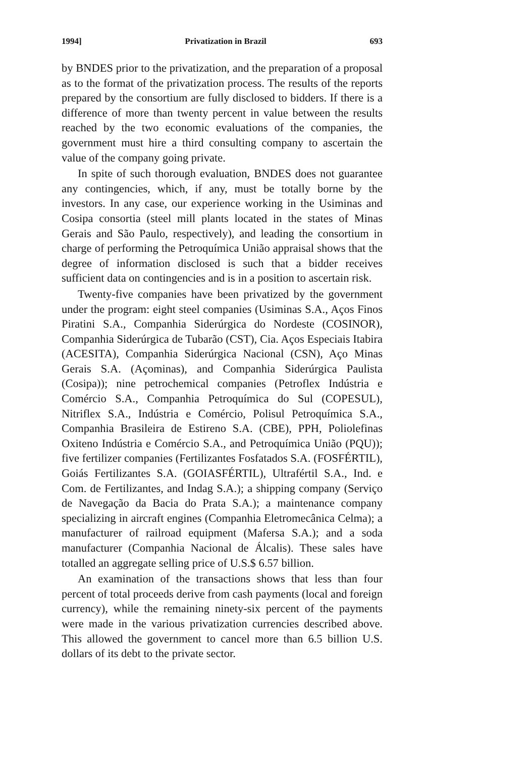1994] Privatization in Brazil 693
by BNDES prior to the privatization, and the preparation of a proposal as to the format of the privatization process. The results of the reports prepared by the consortium are fully disclosed to bidders. If there is a difference of more than twenty percent in value between the results reached by the two economic evaluations of the companies, the government must hire a third consulting company to ascertain the value of the company going private.
In spite of such thorough evaluation, BNDES does not guarantee any contingencies, which, if any, must be totally borne by the investors. In any case, our experience working in the Usiminas and Cosipa consortia (steel mill plants located in the states of Minas Gerais and São Paulo, respectively), and leading the consortium in charge of performing the Petroquímica União appraisal shows that the degree of information disclosed is such that a bidder receives sufficient data on contingencies and is in a position to ascertain risk.
Twenty-five companies have been privatized by the government under the program: eight steel companies (Usiminas S.A., Aços Finos Piratini S.A., Companhia Siderúrgica do Nordeste (COSINOR), Companhia Siderúrgica de Tubarão (CST), Cia. Aços Especiais Itabira (ACESITA), Companhia Siderúrgica Nacional (CSN), Aço Minas Gerais S.A. (Açominas), and Companhia Siderúrgica Paulista (Cosipa)); nine petrochemical companies (Petroflex Indústria e Comércio S.A., Companhia Petroquímica do Sul (COPESUL), Nitriflex S.A., Indústria e Comércio, Polisul Petroquímica S.A., Companhia Brasileira de Estireno S.A. (CBE), PPH, Poliolefinas Oxiteno Indústria e Comércio S.A., and Petroquímica União (PQU)); five fertilizer companies (Fertilizantes Fosfatados S.A. (FOSFÉRTIL), Goiás Fertilizantes S.A. (GOIASFÉRTIL), Ultrafértil S.A., Ind. e Com. de Fertilizantes, and Indag S.A.); a shipping company (Serviço de Navegação da Bacia do Prata S.A.); a maintenance company specializing in aircraft engines (Companhia Eletromecânica Celma); a manufacturer of railroad equipment (Mafersa S.A.); and a soda manufacturer (Companhia Nacional de Álcalis). These sales have totalled an aggregate selling price of U.S.$ 6.57 billion.
An examination of the transactions shows that less than four percent of total proceeds derive from cash payments (local and foreign currency), while the remaining ninety-six percent of the payments were made in the various privatization currencies described above. This allowed the government to cancel more than 6.5 billion U.S. dollars of its debt to the private sector.